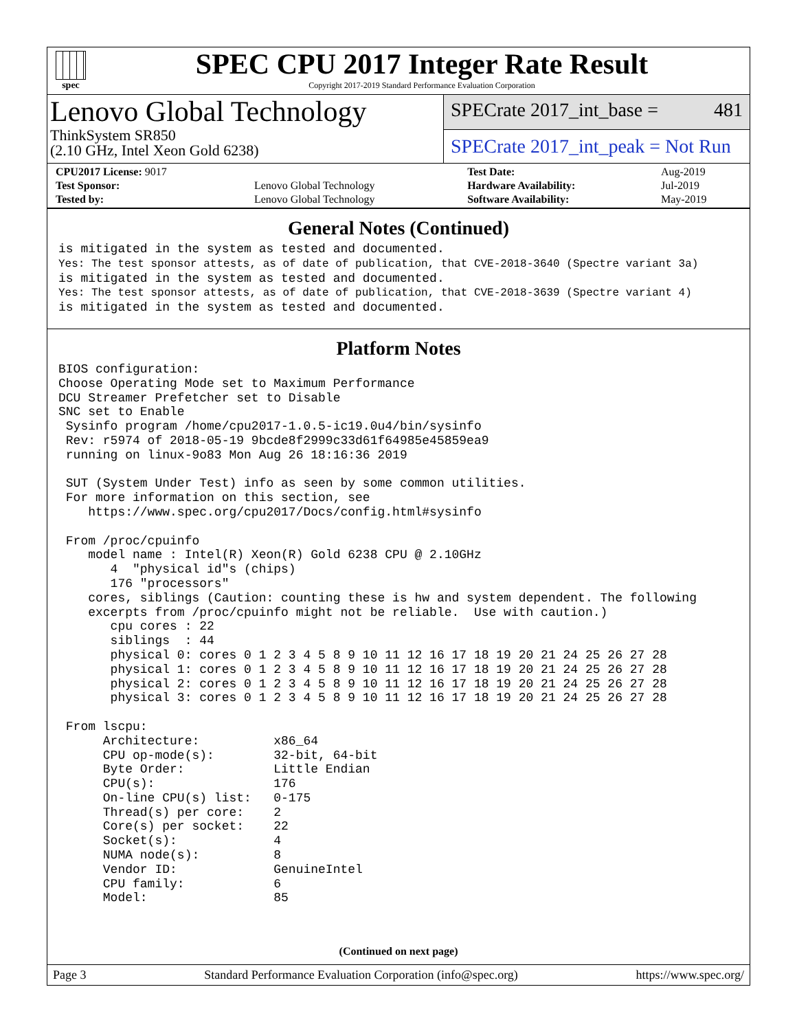spec
SPEC CPU 2017 Integer Rate Result
Copyright 2017-2019 Standard Performance Evaluation Corporation
Lenovo Global Technology
ThinkSystem SR850
(2.10 GHz, Intel Xeon Gold 6238)
SPECrate 2017_int_base = 481
SPECrate 2017_int_peak = Not Run
| CPU2017 License: 9017 | | Test Date: | Aug-2019 |
| Test Sponsor: | Lenovo Global Technology | Hardware Availability: | Jul-2019 |
| Tested by: | Lenovo Global Technology | Software Availability: | May-2019 |
General Notes (Continued)
is mitigated in the system as tested and documented.
Yes: The test sponsor attests, as of date of publication, that CVE-2018-3640 (Spectre variant 3a)
is mitigated in the system as tested and documented.
Yes: The test sponsor attests, as of date of publication, that CVE-2018-3639 (Spectre variant 4)
is mitigated in the system as tested and documented.
Platform Notes
BIOS configuration:
Choose Operating Mode set to Maximum Performance
DCU Streamer Prefetcher set to Disable
SNC set to Enable
 Sysinfo program /home/cpu2017-1.0.5-ic19.0u4/bin/sysinfo
 Rev: r5974 of 2018-05-19 9bcde8f2999c33d61f64985e45859ea9
 running on linux-9o83 Mon Aug 26 18:16:36 2019

 SUT (System Under Test) info as seen by some common utilities.
 For more information on this section, see
    https://www.spec.org/cpu2017/Docs/config.html#sysinfo

 From /proc/cpuinfo
    model name : Intel(R) Xeon(R) Gold 6238 CPU @ 2.10GHz
       4  "physical id"s (chips)
       176 "processors"
    cores, siblings (Caution: counting these is hw and system dependent. The following
    excerpts from /proc/cpuinfo might not be reliable.  Use with caution.)
       cpu cores : 22
       siblings  : 44
       physical 0: cores 0 1 2 3 4 5 8 9 10 11 12 16 17 18 19 20 21 24 25 26 27 28
       physical 1: cores 0 1 2 3 4 5 8 9 10 11 12 16 17 18 19 20 21 24 25 26 27 28
       physical 2: cores 0 1 2 3 4 5 8 9 10 11 12 16 17 18 19 20 21 24 25 26 27 28
       physical 3: cores 0 1 2 3 4 5 8 9 10 11 12 16 17 18 19 20 21 24 25 26 27 28

 From lscpu:
      Architecture:          x86_64
      CPU op-mode(s):        32-bit, 64-bit
      Byte Order:            Little Endian
      CPU(s):                176
      On-line CPU(s) list:   0-175
      Thread(s) per core:    2
      Core(s) per socket:    22
      Socket(s):             4
      NUMA node(s):          8
      Vendor ID:             GenuineIntel
      CPU family:            6
      Model:                 85
(Continued on next page)
Page 3 Standard Performance Evaluation Corporation (info@spec.org) https://www.spec.org/